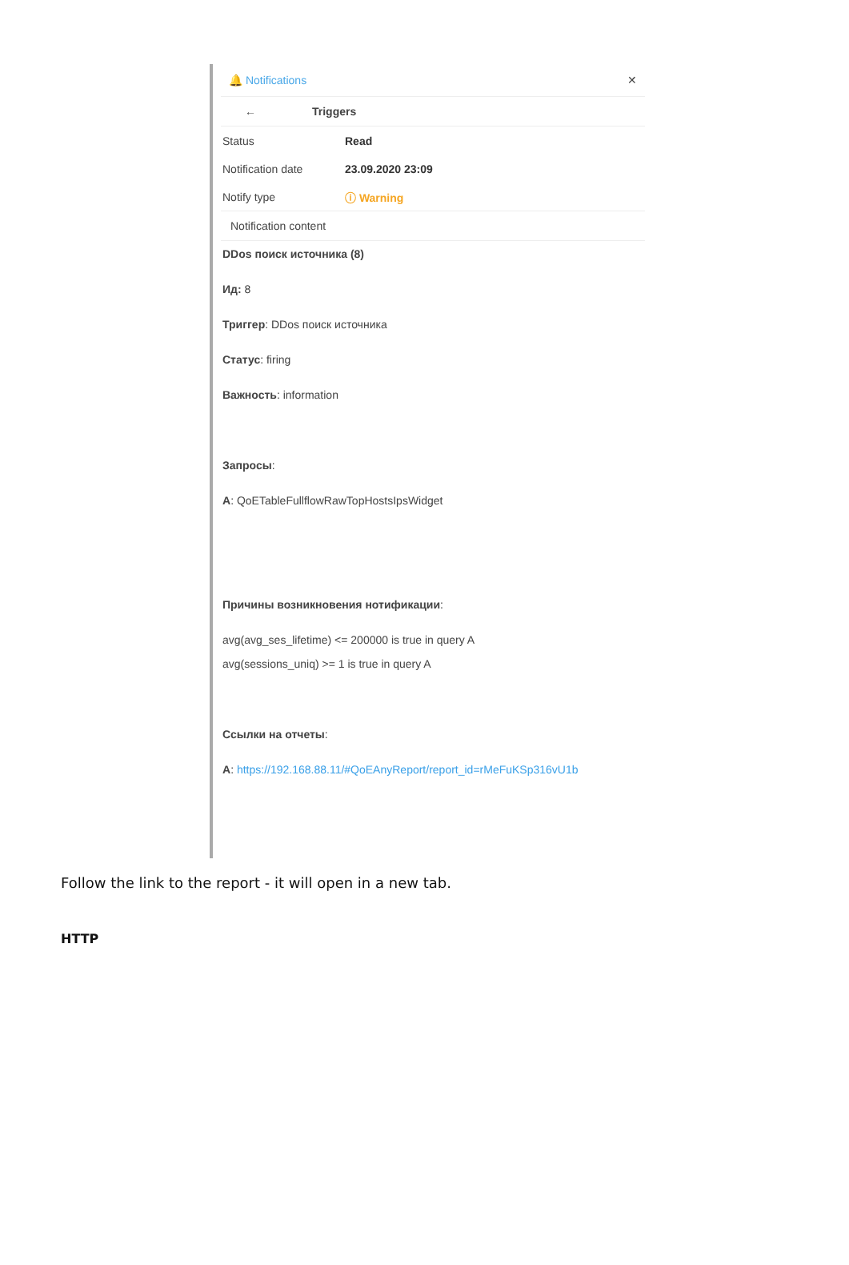🔔 Notifications ✕
← Triggers
Status Read
Notification date 23.09.2020 23:09
Notify type ⓘ Warning
Notification content
DDos поиск источника (8)
Ид: 8
Триггер: DDos поиск источника
Статус: firing
Важность: information
Запросы:
A: QoETableFullflowRawTopHostsIpsWidget
Причины возникновения нотификации:
avg(avg_ses_lifetime) <= 200000 is true in query A
avg(sessions_uniq) >= 1 is true in query A
Ссылки на отчеты:
A: https://192.168.88.11/#QoEAnyReport/report_id=rMeFuKSp316vU1b
Follow the link to the report - it will open in a new tab.
HTTP